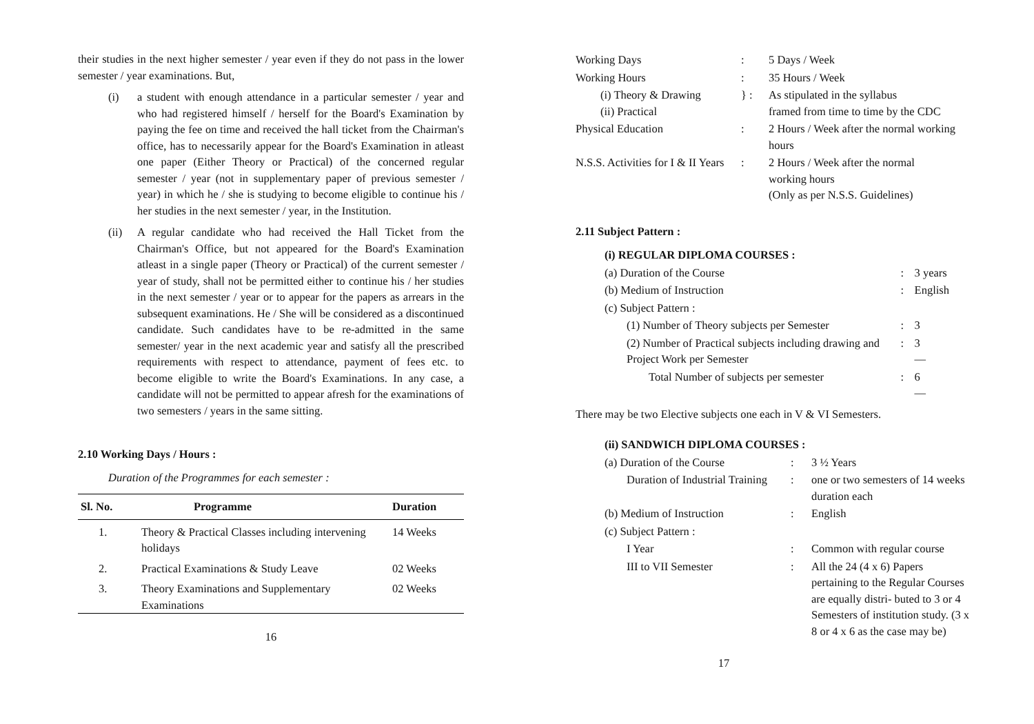their studies in the next higher semester / year even if they do not pass in the lower semester / year examinations. But,
(i) a student with enough attendance in a particular semester / year and who had registered himself / herself for the Board's Examination by paying the fee on time and received the hall ticket from the Chairman's office, has to necessarily appear for the Board's Examination in atleast one paper (Either Theory or Practical) of the concerned regular semester / year (not in supplementary paper of previous semester / year) in which he / she is studying to become eligible to continue his / her studies in the next semester / year, in the Institution.
(ii) A regular candidate who had received the Hall Ticket from the Chairman's Office, but not appeared for the Board's Examination atleast in a single paper (Theory or Practical) of the current semester / year of study, shall not be permitted either to continue his / her studies in the next semester / year or to appear for the papers as arrears in the subsequent examinations. He / She will be considered as a discontinued candidate. Such candidates have to be re-admitted in the same semester/ year in the next academic year and satisfy all the prescribed requirements with respect to attendance, payment of fees etc. to become eligible to write the Board's Examinations. In any case, a candidate will not be permitted to appear afresh for the examinations of two semesters / years in the same sitting.
2.10 Working Days / Hours :
Duration of the Programmes for each semester :
| Sl. No. | Programme | Duration |
| --- | --- | --- |
| 1. | Theory & Practical Classes including intervening holidays | 14 Weeks |
| 2. | Practical Examinations & Study Leave | 02 Weeks |
| 3. | Theory Examinations and Supplementary Examinations | 02 Weeks |
16
| Working Days | : | 5 Days / Week |
| Working Hours | : | 35 Hours / Week |
| (i) Theory & Drawing (ii) Practical | } : | As stipulated in the syllabus framed from time to time by the CDC |
| Physical Education | : | 2 Hours / Week after the normal working hours |
| N.S.S. Activities for I & II Years | : | 2 Hours / Week after the normal working hours (Only as per N.S.S. Guidelines) |
2.11 Subject Pattern :
| (i) REGULAR DIPLOMA COURSES : | | |
| (a) Duration of the Course | : | 3 years |
| (b) Medium of Instruction | : | English |
| (c) Subject Pattern : | | |
| (1) Number of Theory subjects per Semester | : | 3 |
| (2) Number of Practical subjects including drawing and Project Work per Semester | : | 3 — |
| Total Number of subjects per semester | : | 6 — |
There may be two Elective subjects one each in V & VI Semesters.
| (ii) SANDWICH DIPLOMA COURSES : | | |
| (a) Duration of the Course | : | 3 ½ Years |
| Duration of Industrial Training | : | one or two semesters of 14 weeks duration each |
| (b) Medium of Instruction | : | English |
| (c) Subject Pattern : | | |
| I Year | : | Common with regular course |
| III to VII Semester | : | All the 24 (4 x 6) Papers pertaining to the Regular Courses are equally distri- buted to 3 or 4 Semesters of institution study. (3 x 8 or 4 x 6 as the case may be) |
17